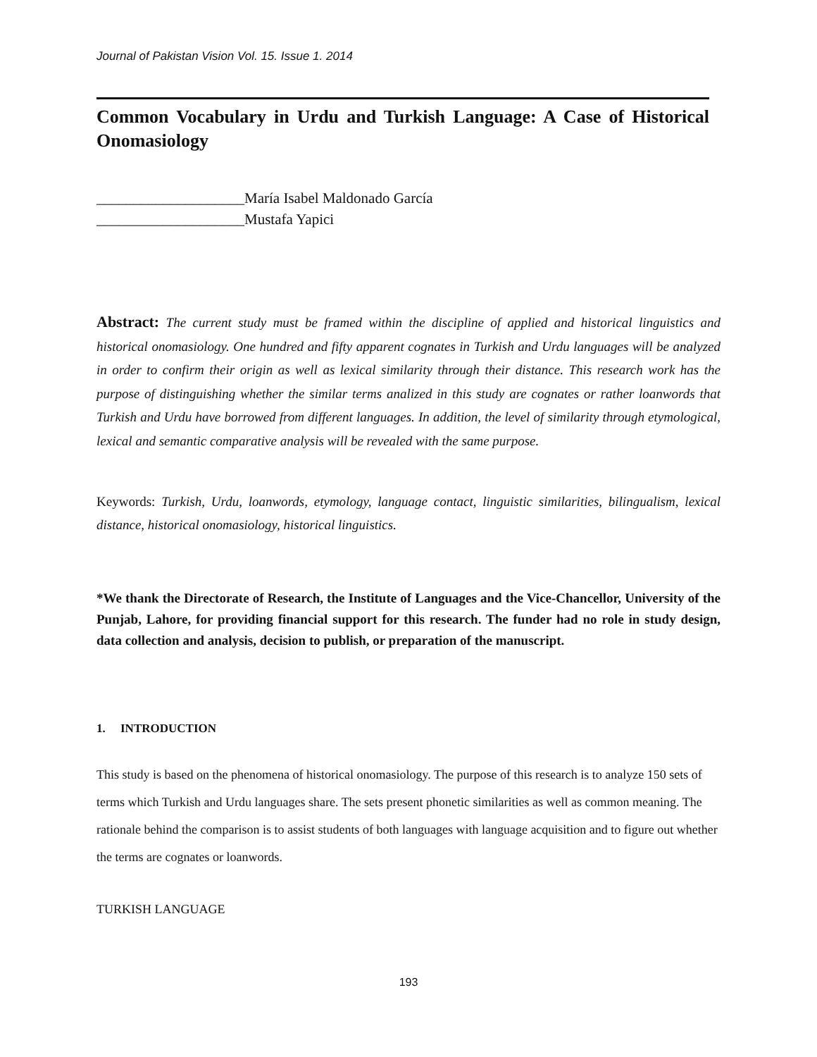Journal of Pakistan Vision Vol. 15. Issue 1. 2014
Common Vocabulary in Urdu and Turkish Language: A Case of Historical Onomasiology
____________________María Isabel Maldonado García
____________________Mustafa Yapici
Abstract: The current study must be framed within the discipline of applied and historical linguistics and historical onomasiology. One hundred and fifty apparent cognates in Turkish and Urdu languages will be analyzed in order to confirm their origin as well as lexical similarity through their distance. This research work has the purpose of distinguishing whether the similar terms analized in this study are cognates or rather loanwords that Turkish and Urdu have borrowed from different languages. In addition, the level of similarity through etymological, lexical and semantic comparative analysis will be revealed with the same purpose.
Keywords: Turkish, Urdu, loanwords, etymology, language contact, linguistic similarities, bilingualism, lexical distance, historical onomasiology, historical linguistics.
*We thank the Directorate of Research, the Institute of Languages and the Vice-Chancellor, University of the Punjab, Lahore, for providing financial support for this research. The funder had no role in study design, data collection and analysis, decision to publish, or preparation of the manuscript.
1. INTRODUCTION
This study is based on the phenomena of historical onomasiology. The purpose of this research is to analyze 150 sets of terms which Turkish and Urdu languages share. The sets present phonetic similarities as well as common meaning. The rationale behind the comparison is to assist students of both languages with language acquisition and to figure out whether the terms are cognates or loanwords.
TURKISH LANGUAGE
193